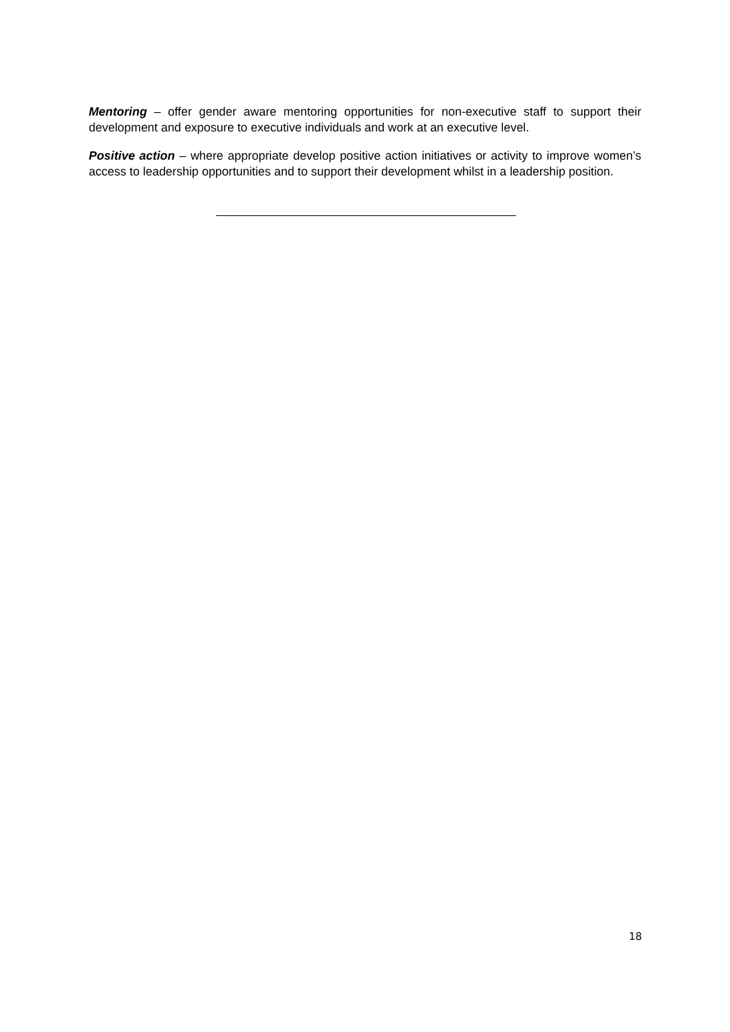Mentoring – offer gender aware mentoring opportunities for non-executive staff to support their development and exposure to executive individuals and work at an executive level.
Positive action – where appropriate develop positive action initiatives or activity to improve women’s access to leadership opportunities and to support their development whilst in a leadership position.
18